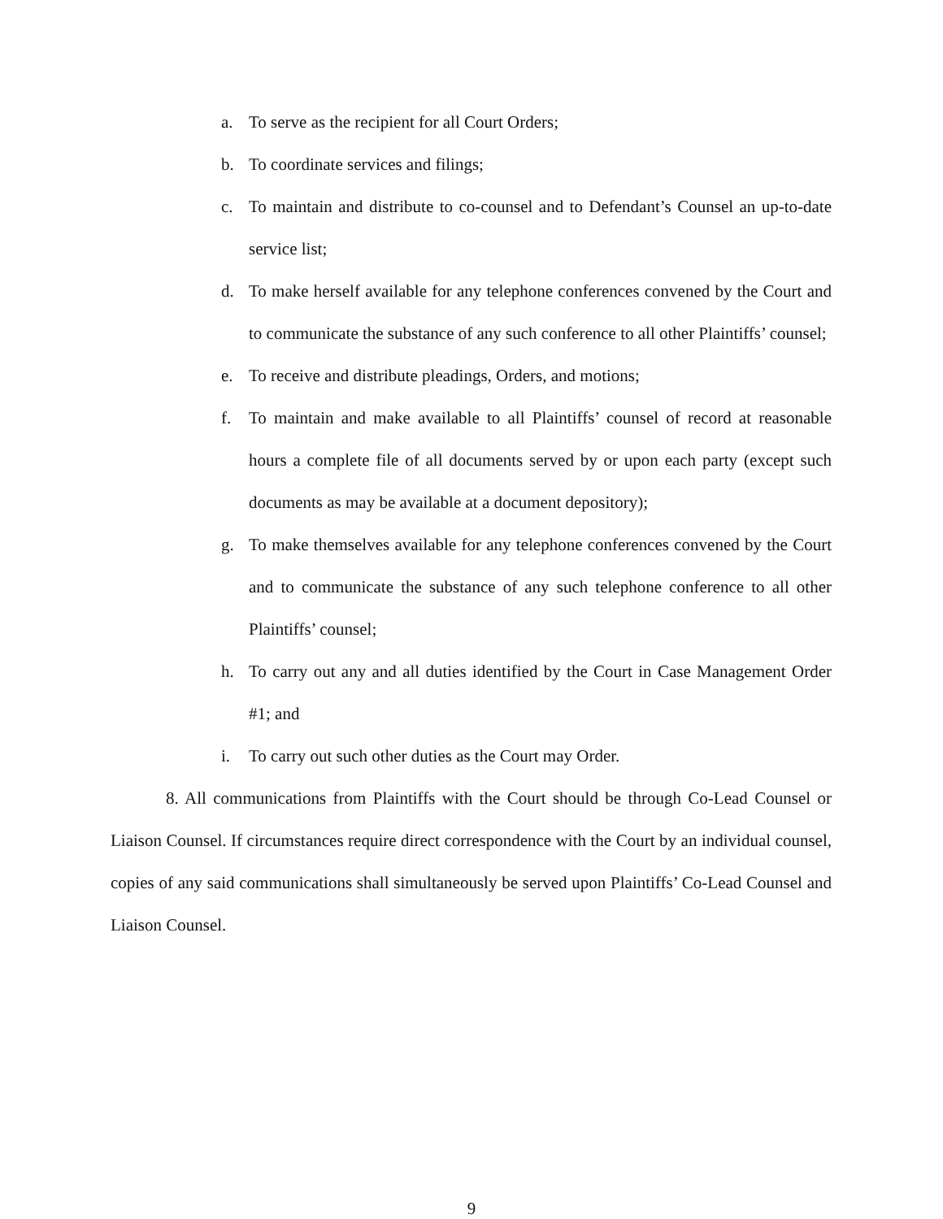a. To serve as the recipient for all Court Orders;
b. To coordinate services and filings;
c. To maintain and distribute to co-counsel and to Defendant’s Counsel an up-to-date service list;
d. To make herself available for any telephone conferences convened by the Court and to communicate the substance of any such conference to all other Plaintiffs’ counsel;
e. To receive and distribute pleadings, Orders, and motions;
f. To maintain and make available to all Plaintiffs’ counsel of record at reasonable hours a complete file of all documents served by or upon each party (except such documents as may be available at a document depository);
g. To make themselves available for any telephone conferences convened by the Court and to communicate the substance of any such telephone conference to all other Plaintiffs’ counsel;
h. To carry out any and all duties identified by the Court in Case Management Order #1; and
i. To carry out such other duties as the Court may Order.
8. All communications from Plaintiffs with the Court should be through Co-Lead Counsel or Liaison Counsel. If circumstances require direct correspondence with the Court by an individual counsel, copies of any said communications shall simultaneously be served upon Plaintiffs’ Co-Lead Counsel and Liaison Counsel.
9